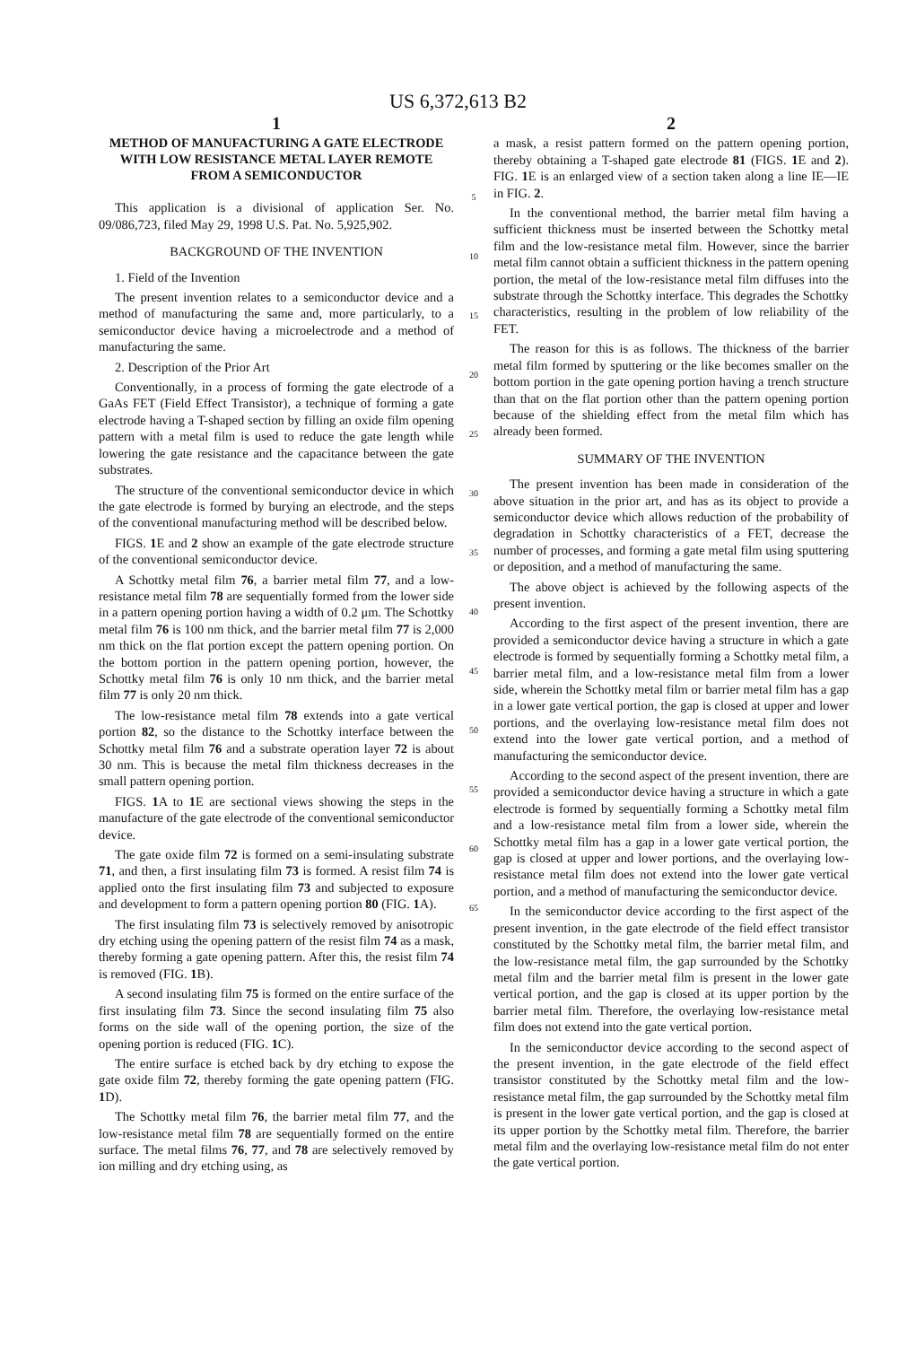US 6,372,613 B2
1
METHOD OF MANUFACTURING A GATE ELECTRODE WITH LOW RESISTANCE METAL LAYER REMOTE FROM A SEMICONDUCTOR
This application is a divisional of application Ser. No. 09/086,723, filed May 29, 1998 U.S. Pat. No. 5,925,902.
BACKGROUND OF THE INVENTION
1. Field of the Invention
The present invention relates to a semiconductor device and a method of manufacturing the same and, more particularly, to a semiconductor device having a microelectrode and a method of manufacturing the same.
2. Description of the Prior Art
Conventionally, in a process of forming the gate electrode of a GaAs FET (Field Effect Transistor), a technique of forming a gate electrode having a T-shaped section by filling an oxide film opening pattern with a metal film is used to reduce the gate length while lowering the gate resistance and the capacitance between the gate substrates.
The structure of the conventional semiconductor device in which the gate electrode is formed by burying an electrode, and the steps of the conventional manufacturing method will be described below.
FIGS. 1 E and 2 show an example of the gate electrode structure of the conventional semiconductor device.
A Schottky metal film 76, a barrier metal film 77, and a low-resistance metal film 78 are sequentially formed from the lower side in a pattern opening portion having a width of 0.2 μm. The Schottky metal film 76 is 100 nm thick, and the barrier metal film 77 is 2,000 nm thick on the flat portion except the pattern opening portion. On the bottom portion in the pattern opening portion, however, the Schottky metal film 76 is only 10 nm thick, and the barrier metal film 77 is only 20 nm thick.
The low-resistance metal film 78 extends into a gate vertical portion 82, so the distance to the Schottky interface between the Schottky metal film 76 and a substrate operation layer 72 is about 30 nm. This is because the metal film thickness decreases in the small pattern opening portion.
FIGS. 1 A to 1 E are sectional views showing the steps in the manufacture of the gate electrode of the conventional semiconductor device.
The gate oxide film 72 is formed on a semi-insulating substrate 71, and then, a first insulating film 73 is formed. A resist film 74 is applied onto the first insulating film 73 and subjected to exposure and development to form a pattern opening portion 80 (FIG. 1 A).
The first insulating film 73 is selectively removed by anisotropic dry etching using the opening pattern of the resist film 74 as a mask, thereby forming a gate opening pattern. After this, the resist film 74 is removed (FIG. 1 B).
A second insulating film 75 is formed on the entire surface of the first insulating film 73. Since the second insulating film 75 also forms on the side wall of the opening portion, the size of the opening portion is reduced (FIG. 1 C).
The entire surface is etched back by dry etching to expose the gate oxide film 72, thereby forming the gate opening pattern (FIG. 1 D).
The Schottky metal film 76, the barrier metal film 77, and the low-resistance metal film 78 are sequentially formed on the entire surface. The metal films 76, 77, and 78 are selectively removed by ion milling and dry etching using, as
5
10
15
20
25
30
35
40
45
50
55
60
65
2
a mask, a resist pattern formed on the pattern opening portion, thereby obtaining a T-shaped gate electrode 81 (FIGS. 1 E and 2). FIG. 1 E is an enlarged view of a section taken along a line IE—IE in FIG. 2.
In the conventional method, the barrier metal film having a sufficient thickness must be inserted between the Schottky metal film and the low-resistance metal film. However, since the barrier metal film cannot obtain a sufficient thickness in the pattern opening portion, the metal of the low-resistance metal film diffuses into the substrate through the Schottky interface. This degrades the Schottky characteristics, resulting in the problem of low reliability of the FET.
The reason for this is as follows. The thickness of the barrier metal film formed by sputtering or the like becomes smaller on the bottom portion in the gate opening portion having a trench structure than that on the flat portion other than the pattern opening portion because of the shielding effect from the metal film which has already been formed.
SUMMARY OF THE INVENTION
The present invention has been made in consideration of the above situation in the prior art, and has as its object to provide a semiconductor device which allows reduction of the probability of degradation in Schottky characteristics of a FET, decrease the number of processes, and forming a gate metal film using sputtering or deposition, and a method of manufacturing the same.
The above object is achieved by the following aspects of the present invention.
According to the first aspect of the present invention, there are provided a semiconductor device having a structure in which a gate electrode is formed by sequentially forming a Schottky metal film, a barrier metal film, and a low-resistance metal film from a lower side, wherein the Schottky metal film or barrier metal film has a gap in a lower gate vertical portion, the gap is closed at upper and lower portions, and the overlaying low-resistance metal film does not extend into the lower gate vertical portion, and a method of manufacturing the semiconductor device.
According to the second aspect of the present invention, there are provided a semiconductor device having a structure in which a gate electrode is formed by sequentially forming a Schottky metal film and a low-resistance metal film from a lower side, wherein the Schottky metal film has a gap in a lower gate vertical portion, the gap is closed at upper and lower portions, and the overlaying low-resistance metal film does not extend into the lower gate vertical portion, and a method of manufacturing the semiconductor device.
In the semiconductor device according to the first aspect of the present invention, in the gate electrode of the field effect transistor constituted by the Schottky metal film, the barrier metal film, and the low-resistance metal film, the gap surrounded by the Schottky metal film and the barrier metal film is present in the lower gate vertical portion, and the gap is closed at its upper portion by the barrier metal film. Therefore, the overlaying low-resistance metal film does not extend into the gate vertical portion.
In the semiconductor device according to the second aspect of the present invention, in the gate electrode of the field effect transistor constituted by the Schottky metal film and the low-resistance metal film, the gap surrounded by the Schottky metal film is present in the lower gate vertical portion, and the gap is closed at its upper portion by the Schottky metal film. Therefore, the barrier metal film and the overlaying low-resistance metal film do not enter the gate vertical portion.